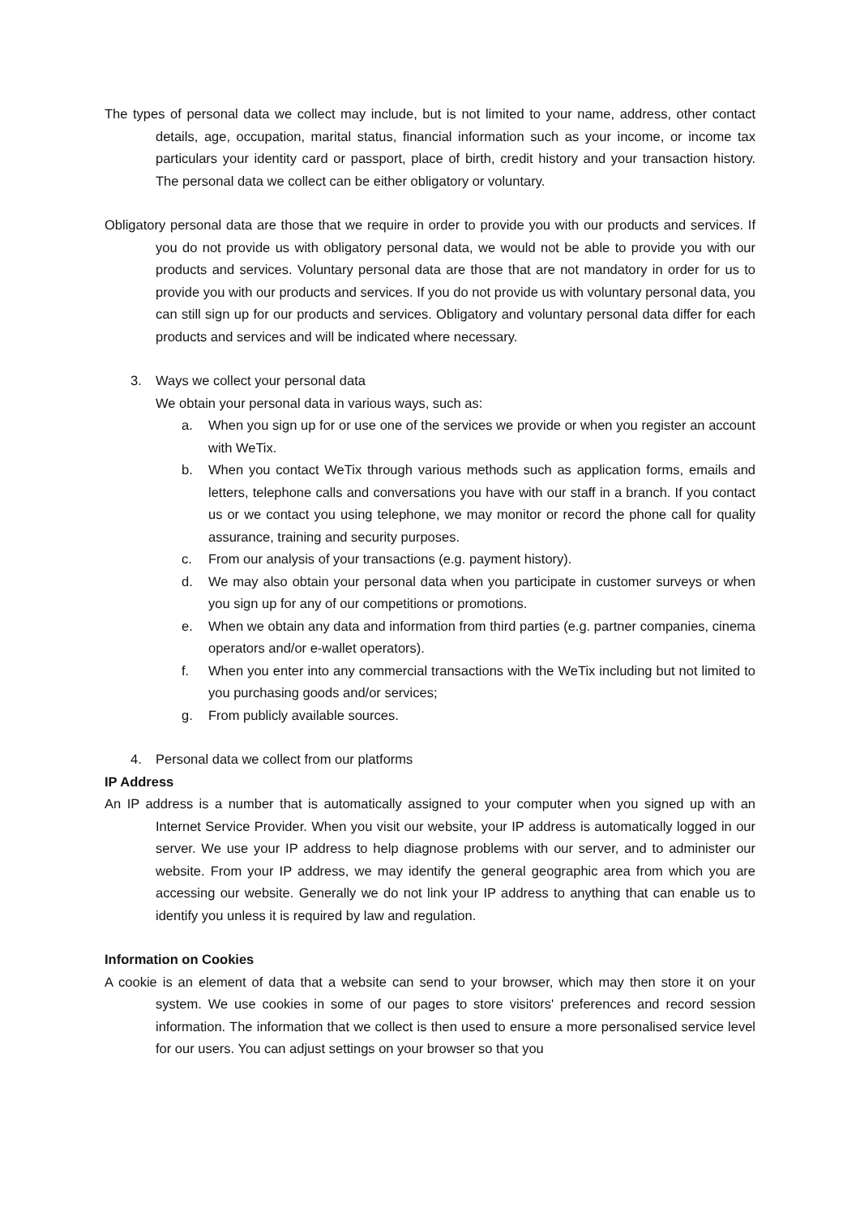The types of personal data we collect may include, but is not limited to your name, address, other contact details, age, occupation, marital status, financial information such as your income, or income tax particulars your identity card or passport, place of birth, credit history and your transaction history. The personal data we collect can be either obligatory or voluntary.
Obligatory personal data are those that we require in order to provide you with our products and services. If you do not provide us with obligatory personal data, we would not be able to provide you with our products and services. Voluntary personal data are those that are not mandatory in order for us to provide you with our products and services. If you do not provide us with voluntary personal data, you can still sign up for our products and services. Obligatory and voluntary personal data differ for each products and services and will be indicated where necessary.
3. Ways we collect your personal data
We obtain your personal data in various ways, such as:
a. When you sign up for or use one of the services we provide or when you register an account with WeTix.
b. When you contact WeTix through various methods such as application forms, emails and letters, telephone calls and conversations you have with our staff in a branch. If you contact us or we contact you using telephone, we may monitor or record the phone call for quality assurance, training and security purposes.
c. From our analysis of your transactions (e.g. payment history).
d. We may also obtain your personal data when you participate in customer surveys or when you sign up for any of our competitions or promotions.
e. When we obtain any data and information from third parties (e.g. partner companies, cinema operators and/or e-wallet operators).
f. When you enter into any commercial transactions with the WeTix including but not limited to you purchasing goods and/or services;
g. From publicly available sources.
4. Personal data we collect from our platforms
IP Address
An IP address is a number that is automatically assigned to your computer when you signed up with an Internet Service Provider. When you visit our website, your IP address is automatically logged in our server. We use your IP address to help diagnose problems with our server, and to administer our website. From your IP address, we may identify the general geographic area from which you are accessing our website. Generally we do not link your IP address to anything that can enable us to identify you unless it is required by law and regulation.
Information on Cookies
A cookie is an element of data that a website can send to your browser, which may then store it on your system. We use cookies in some of our pages to store visitors' preferences and record session information. The information that we collect is then used to ensure a more personalised service level for our users. You can adjust settings on your browser so that you